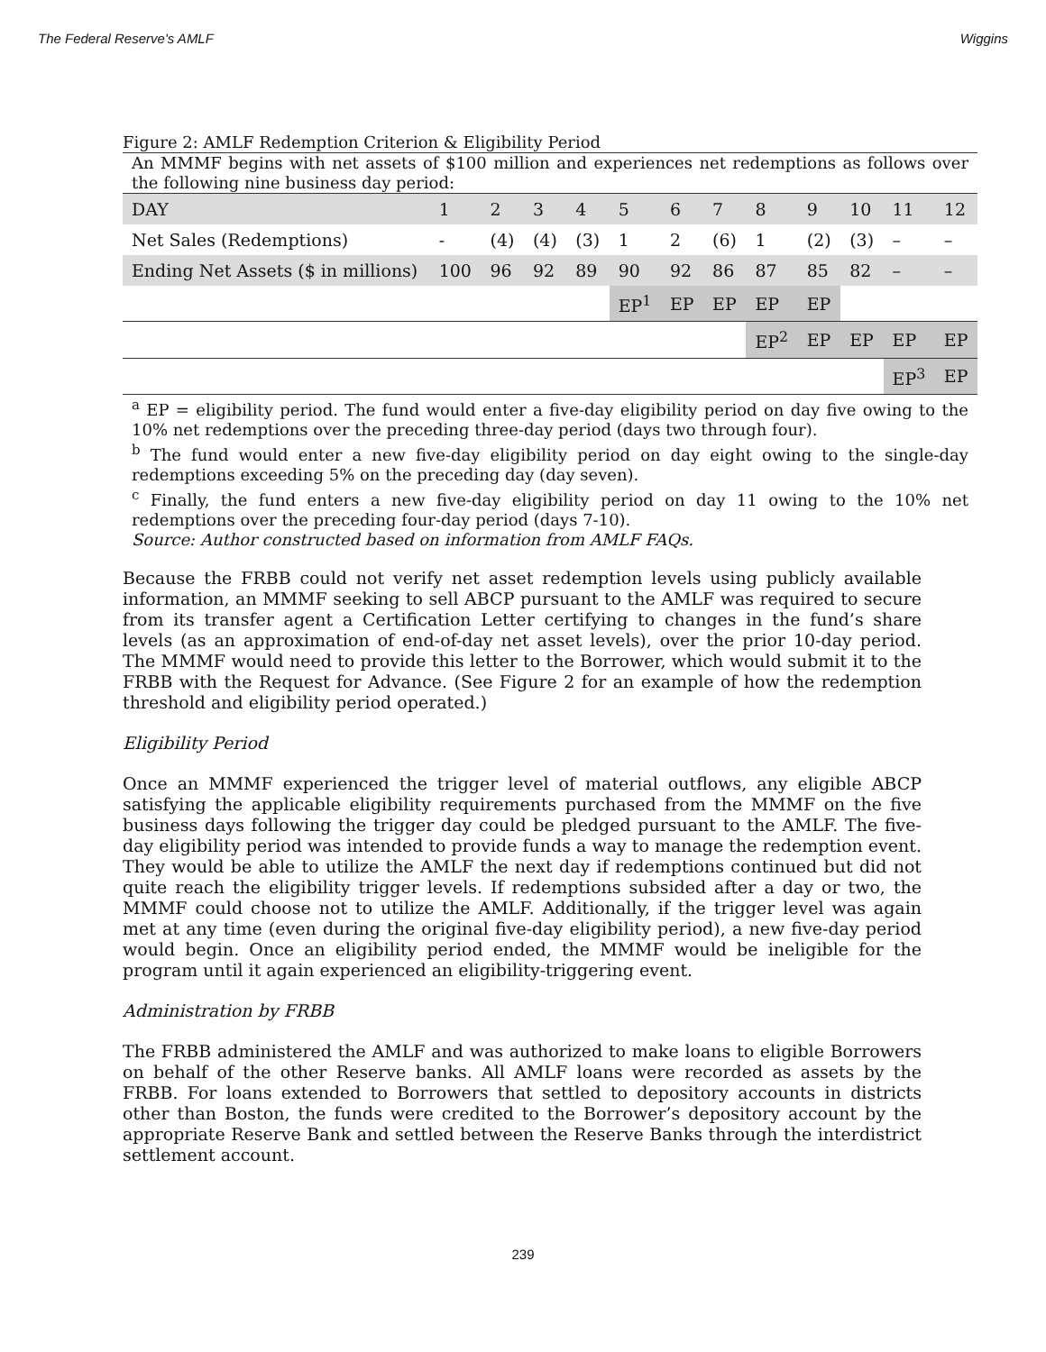The Federal Reserve's AMLF Wiggins
Figure 2: AMLF Redemption Criterion & Eligibility Period
An MMMF begins with net assets of $100 million and experiences net redemptions as follows over the following nine business day period:
| DAY | 1 | 2 | 3 | 4 | 5 | 6 | 7 | 8 | 9 | 10 | 11 | 12 |
| Net Sales (Redemptions) | - | (4) | (4) | (3) | 1 | 2 | (6) | 1 | (2) | (3) | – | – |
| Ending Net Assets ($ in millions) | 100 | 96 | 92 | 89 | 90 | 92 | 86 | 87 | 85 | 82 | – | – |
| | | | | | EP<sup>1</sup> | EP | EP | EP | EP | | | |
| | | | | | | | | EP<sup>2</sup> | EP | EP | EP | EP |
| | | | | | | | | | | | EP<sup>3</sup> | EP |
<sup>a</sup> EP = eligibility period. The fund would enter a five-day eligibility period on day five owing to the 10% net redemptions over the preceding three-day period (days two through four).
<sup>b</sup> The fund would enter a new five-day eligibility period on day eight owing to the single-day redemptions exceeding 5% on the preceding day (day seven).
<sup>c</sup> Finally, the fund enters a new five-day eligibility period on day 11 owing to the 10% net redemptions over the preceding four-day period (days 7-10).
Source: Author constructed based on information from AMLF FAQs.
Because the FRBB could not verify net asset redemption levels using publicly available information, an MMMF seeking to sell ABCP pursuant to the AMLF was required to secure from its transfer agent a Certification Letter certifying to changes in the fund’s share levels (as an approximation of end-of-day net asset levels), over the prior 10-day period. The MMMF would need to provide this letter to the Borrower, which would submit it to the FRBB with the Request for Advance. (See Figure 2 for an example of how the redemption threshold and eligibility period operated.)
Eligibility Period
Once an MMMF experienced the trigger level of material outflows, any eligible ABCP satisfying the applicable eligibility requirements purchased from the MMMF on the five business days following the trigger day could be pledged pursuant to the AMLF. The five-day eligibility period was intended to provide funds a way to manage the redemption event. They would be able to utilize the AMLF the next day if redemptions continued but did not quite reach the eligibility trigger levels. If redemptions subsided after a day or two, the MMMF could choose not to utilize the AMLF. Additionally, if the trigger level was again met at any time (even during the original five-day eligibility period), a new five-day period would begin. Once an eligibility period ended, the MMMF would be ineligible for the program until it again experienced an eligibility-triggering event.
Administration by FRBB
The FRBB administered the AMLF and was authorized to make loans to eligible Borrowers on behalf of the other Reserve banks. All AMLF loans were recorded as assets by the FRBB. For loans extended to Borrowers that settled to depository accounts in districts other than Boston, the funds were credited to the Borrower’s depository account by the appropriate Reserve Bank and settled between the Reserve Banks through the interdistrict settlement account.
239